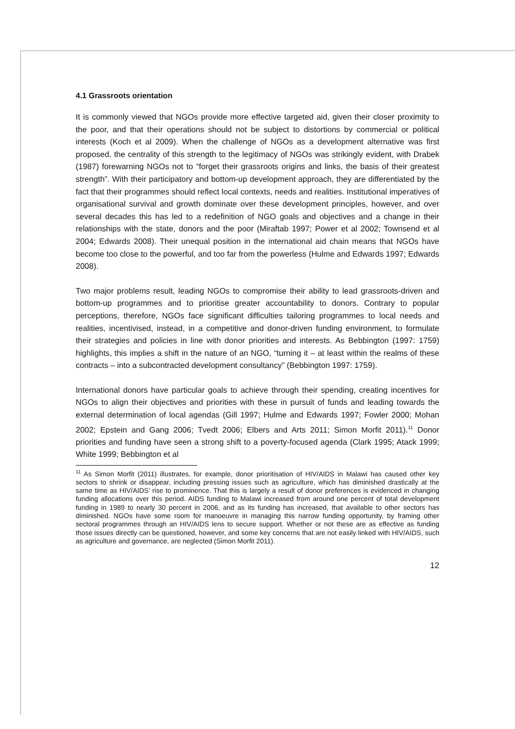4.1 Grassroots orientation
It is commonly viewed that NGOs provide more effective targeted aid, given their closer proximity to the poor, and that their operations should not be subject to distortions by commercial or political interests (Koch et al 2009). When the challenge of NGOs as a development alternative was first proposed, the centrality of this strength to the legitimacy of NGOs was strikingly evident, with Drabek (1987) forewarning NGOs not to “forget their grassroots origins and links, the basis of their greatest strength”. With their participatory and bottom-up development approach, they are differentiated by the fact that their programmes should reflect local contexts, needs and realities. Institutional imperatives of organisational survival and growth dominate over these development principles, however, and over several decades this has led to a redefinition of NGO goals and objectives and a change in their relationships with the state, donors and the poor (Miraftab 1997; Power et al 2002; Townsend et al 2004; Edwards 2008). Their unequal position in the international aid chain means that NGOs have become too close to the powerful, and too far from the powerless (Hulme and Edwards 1997; Edwards 2008).
Two major problems result, leading NGOs to compromise their ability to lead grassroots-driven and bottom-up programmes and to prioritise greater accountability to donors. Contrary to popular perceptions, therefore, NGOs face significant difficulties tailoring programmes to local needs and realities, incentivised, instead, in a competitive and donor-driven funding environment, to formulate their strategies and policies in line with donor priorities and interests. As Bebbington (1997: 1759) highlights, this implies a shift in the nature of an NGO, “turning it – at least within the realms of these contracts – into a subcontracted development consultancy” (Bebbington 1997: 1759).
International donors have particular goals to achieve through their spending, creating incentives for NGOs to align their objectives and priorities with these in pursuit of funds and leading towards the external determination of local agendas (Gill 1997; Hulme and Edwards 1997; Fowler 2000; Mohan 2002; Epstein and Gang 2006; Tvedt 2006; Elbers and Arts 2011; Simon Morfit 2011).<sup>11</sup> Donor priorities and funding have seen a strong shift to a poverty-focused agenda (Clark 1995; Atack 1999; White 1999; Bebbington et al
<sup>11</sup> As Simon Morfit (2011) illustrates, for example, donor prioritisation of HIV/AIDS in Malawi has caused other key sectors to shrink or disappear, including pressing issues such as agriculture, which has diminished drastically at the same time as HIV/AIDS’ rise to prominence. That this is largely a result of donor preferences is evidenced in changing funding allocations over this period. AIDS funding to Malawi increased from around one percent of total development funding in 1989 to nearly 30 percent in 2006, and as its funding has increased, that available to other sectors has diminished. NGOs have some room for manoeuvre in managing this narrow funding opportunity, by framing other sectoral programmes through an HIV/AIDS lens to secure support. Whether or not these are as effective as funding those issues directly can be questioned, however, and some key concerns that are not easily linked with HIV/AIDS, such as agriculture and governance, are neglected (Simon Morfit 2011).
12